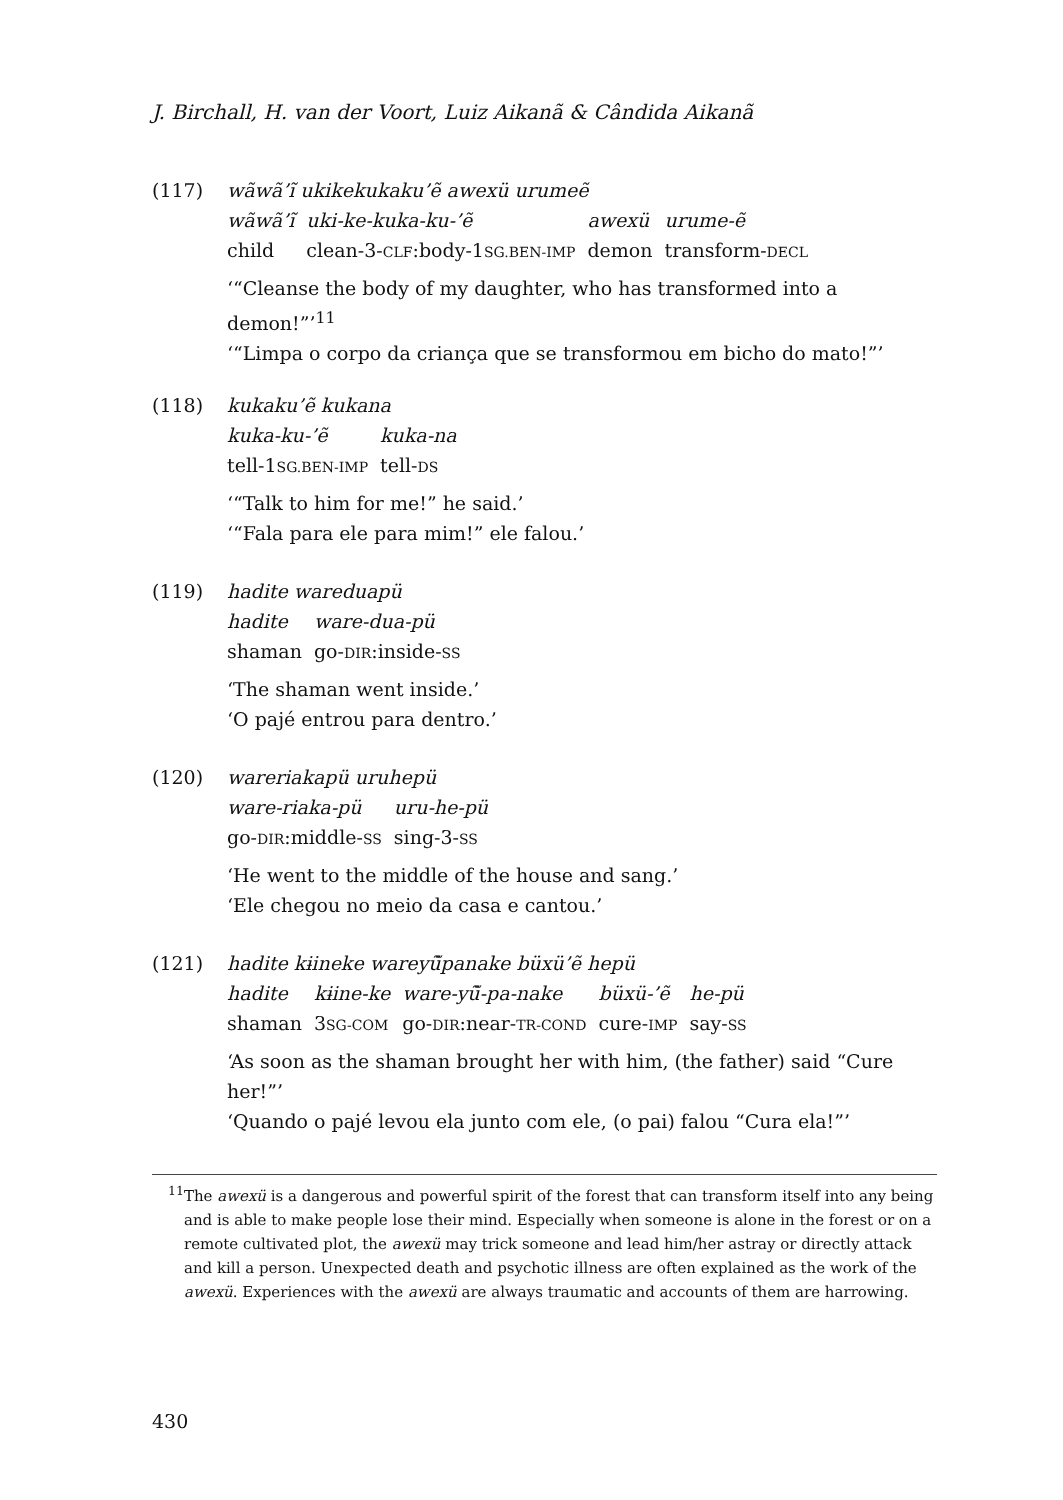J. Birchall, H. van der Voort, Luiz Aikanã & Cândida Aikanã
(117) wãwã’ĩ ukikekukaku’ẽ awexü urumeẽ
| wãwã’ĩ child | uki-ke-kuka-ku-’ẽ clean-3- CLF :body-1 SG.BEN-IMP | awexü demon | urume-ẽ transform- DECL |
‘“Cleanse the body of my daughter, who has transformed into a demon!”’<sup>11</sup>
‘“Limpa o corpo da criança que se transformou em bicho do mato!”’
(118) kukaku’ẽ kukana
| kuka-ku-’ẽ tell-1 SG.BEN-IMP | kuka-na tell- DS |
‘“Talk to him for me!” he said.’
‘“Fala para ele para mim!” ele falou.’
(119) hadite wareduapü
| hadite shaman | ware-dua-pü go- DIR :inside- SS |
‘The shaman went inside.’
‘O pajé entrou para dentro.’
(120) wareriakapü uruhepü
| ware-riaka-pü go- DIR :middle- SS | uru-he-pü sing-3- SS |
‘He went to the middle of the house and sang.’
‘Ele chegou no meio da casa e cantou.’
(121) hadite kɨineke wareyũ̃panake büxü’ẽ hepü
| hadite shaman | kɨine-ke 3 SG-COM | ware-yũ̃-pa-nake go- DIR :near- TR-COND | büxü-’ẽ cure- IMP | he-pü say- SS |
‘As soon as the shaman brought her with him, (the father) said “Cure her!”’
‘Quando o pajé levou ela junto com ele, (o pai) falou “Cura ela!”’
<sup>11</sup> The awexü is a dangerous and powerful spirit of the forest that can transform itself into any being and is able to make people lose their mind. Especially when someone is alone in the forest or on a remote cultivated plot, the awexü may trick someone and lead him/her astray or directly attack and kill a person. Unexpected death and psychotic illness are often explained as the work of the awexü. Experiences with the awexü are always traumatic and accounts of them are harrowing.
430